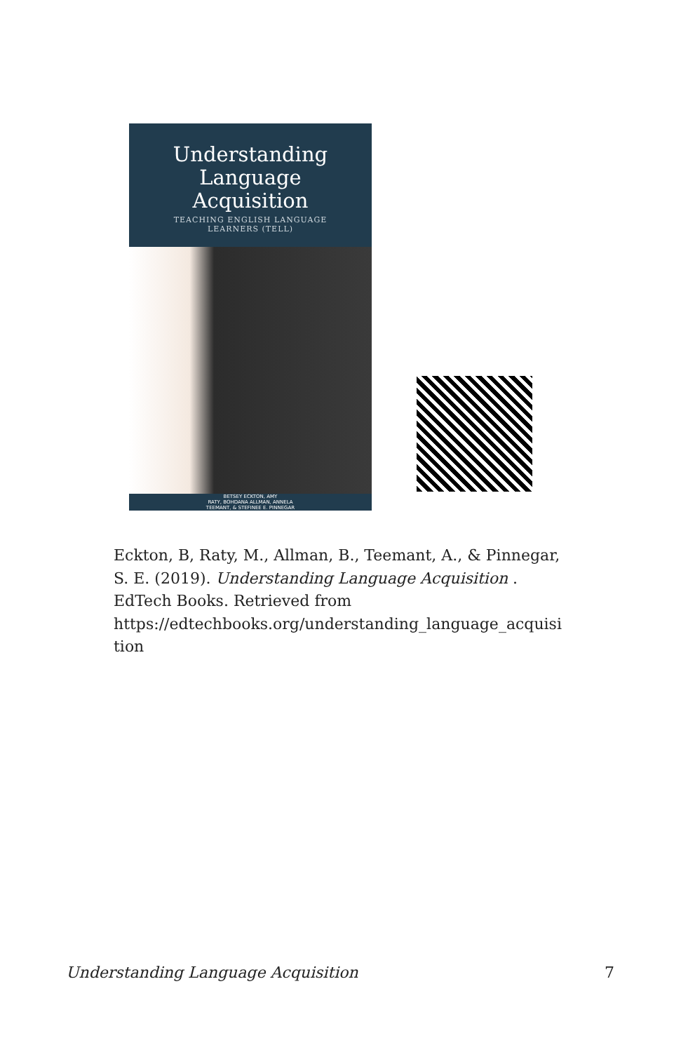Understanding
Language
Acquisition
TEACHING ENGLISH LANGUAGE
LEARNERS (TELL)
BETSEY ECKTON, AMY
RATY, BOHDANA ALLMAN, ANNELA
TEEMANT, & STEFINEE E. PINNEGAR
Eckton, B, Raty, M., Allman, B., Teemant, A., & Pinnegar, S. E. (2019). Understanding Language Acquisition . EdTech Books. Retrieved from https://edtechbooks.org/understanding_language_acquisi tion
Understanding Language Acquisition 7